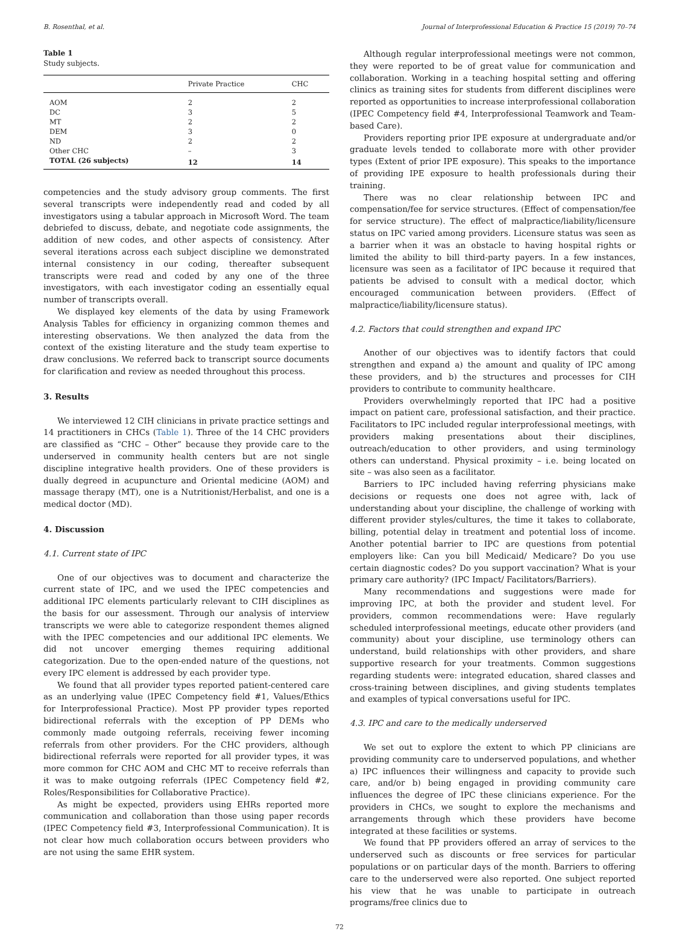B. Rosenthal, et al. Journal of Interprofessional Education & Practice 15 (2019) 70–74
Table 1
Study subjects.
| | Private Practice | CHC |
| --- | --- | --- |
| AOM | 2 | 2 |
| DC | 3 | 5 |
| MT | 2 | 2 |
| DEM | 3 | 0 |
| ND | 2 | 2 |
| Other CHC | – | 3 |
| TOTAL (26 subjects) | 12 | 14 |
competencies and the study advisory group comments. The first several transcripts were independently read and coded by all investigators using a tabular approach in Microsoft Word. The team debriefed to discuss, debate, and negotiate code assignments, the addition of new codes, and other aspects of consistency. After several iterations across each subject discipline we demonstrated internal consistency in our coding, thereafter subsequent transcripts were read and coded by any one of the three investigators, with each investigator coding an essentially equal number of transcripts overall.
We displayed key elements of the data by using Framework Analysis Tables for efficiency in organizing common themes and interesting observations. We then analyzed the data from the context of the existing literature and the study team expertise to draw conclusions. We referred back to transcript source documents for clarification and review as needed throughout this process.
3. Results
We interviewed 12 CIH clinicians in private practice settings and 14 practitioners in CHCs (Table 1). Three of the 14 CHC providers are classified as “CHC – Other” because they provide care to the underserved in community health centers but are not single discipline integrative health providers. One of these providers is dually degreed in acupuncture and Oriental medicine (AOM) and massage therapy (MT), one is a Nutritionist/Herbalist, and one is a medical doctor (MD).
4. Discussion
4.1. Current state of IPC
One of our objectives was to document and characterize the current state of IPC, and we used the IPEC competencies and additional IPC elements particularly relevant to CIH disciplines as the basis for our assessment. Through our analysis of interview transcripts we were able to categorize respondent themes aligned with the IPEC competencies and our additional IPC elements. We did not uncover emerging themes requiring additional categorization. Due to the open-ended nature of the questions, not every IPC element is addressed by each provider type.
We found that all provider types reported patient-centered care as an underlying value (IPEC Competency field #1, Values/Ethics for Interprofessional Practice). Most PP provider types reported bidirectional referrals with the exception of PP DEMs who commonly made outgoing referrals, receiving fewer incoming referrals from other providers. For the CHC providers, although bidirectional referrals were reported for all provider types, it was more common for CHC AOM and CHC MT to receive referrals than it was to make outgoing referrals (IPEC Competency field #2, Roles/Responsibilities for Collaborative Practice).
As might be expected, providers using EHRs reported more communication and collaboration than those using paper records (IPEC Competency field #3, Interprofessional Communication). It is not clear how much collaboration occurs between providers who are not using the same EHR system.
Although regular interprofessional meetings were not common, they were reported to be of great value for communication and collaboration. Working in a teaching hospital setting and offering clinics as training sites for students from different disciplines were reported as opportunities to increase interprofessional collaboration (IPEC Competency field #4, Interprofessional Teamwork and Team-based Care).
Providers reporting prior IPE exposure at undergraduate and/or graduate levels tended to collaborate more with other provider types (Extent of prior IPE exposure). This speaks to the importance of providing IPE exposure to health professionals during their training.
There was no clear relationship between IPC and compensation/fee for service structures. (Effect of compensation/fee for service structure). The effect of malpractice/liability/licensure status on IPC varied among providers. Licensure status was seen as a barrier when it was an obstacle to having hospital rights or limited the ability to bill third-party payers. In a few instances, licensure was seen as a facilitator of IPC because it required that patients be advised to consult with a medical doctor, which encouraged communication between providers. (Effect of malpractice/liability/licensure status).
4.2. Factors that could strengthen and expand IPC
Another of our objectives was to identify factors that could strengthen and expand a) the amount and quality of IPC among these providers, and b) the structures and processes for CIH providers to contribute to community healthcare.
Providers overwhelmingly reported that IPC had a positive impact on patient care, professional satisfaction, and their practice. Facilitators to IPC included regular interprofessional meetings, with providers making presentations about their disciplines, outreach/education to other providers, and using terminology others can understand. Physical proximity – i.e. being located on site – was also seen as a facilitator.
Barriers to IPC included having referring physicians make decisions or requests one does not agree with, lack of understanding about your discipline, the challenge of working with different provider styles/cultures, the time it takes to collaborate, billing, potential delay in treatment and potential loss of income. Another potential barrier to IPC are questions from potential employers like: Can you bill Medicaid/ Medicare? Do you use certain diagnostic codes? Do you support vaccination? What is your primary care authority? (IPC Impact/ Facilitators/Barriers).
Many recommendations and suggestions were made for improving IPC, at both the provider and student level. For providers, common recommendations were: Have regularly scheduled interprofessional meetings, educate other providers (and community) about your discipline, use terminology others can understand, build relationships with other providers, and share supportive research for your treatments. Common suggestions regarding students were: integrated education, shared classes and cross-training between disciplines, and giving students templates and examples of typical conversations useful for IPC.
4.3. IPC and care to the medically underserved
We set out to explore the extent to which PP clinicians are providing community care to underserved populations, and whether a) IPC influences their willingness and capacity to provide such care, and/or b) being engaged in providing community care influences the degree of IPC these clinicians experience. For the providers in CHCs, we sought to explore the mechanisms and arrangements through which these providers have become integrated at these facilities or systems.
We found that PP providers offered an array of services to the underserved such as discounts or free services for particular populations or on particular days of the month. Barriers to offering care to the underserved were also reported. One subject reported his view that he was unable to participate in outreach programs/free clinics due to
72